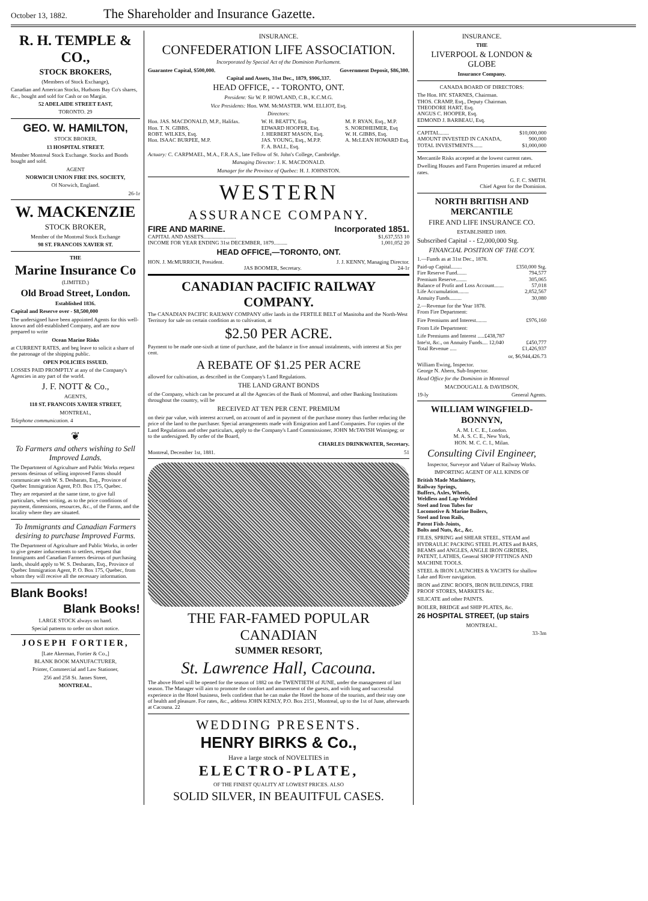October 13, 1882. The Shareholder and Insurance Gazette.
R. H. TEMPLE & CO.,
STOCK BROKERS,
(Members of Stock Exchange),
Canadian and American Stocks, Hudsons Bay Co's shares, &c., bought and sold for Cash or on Margin.
52 ADELAIDE STREET EAST,
TORONTO. 29
GEO. W. HAMILTON,
STOCK BROKER,
13 HOSPITAL STREET.
Member Montreal Stock Exchange. Stocks and Bonds bought and sold.
AGENT
NORWICH UNION FIRE INS. SOCIETY,
Of Norwich, England.
26-1r
W. MACKENZIE
STOCK BROKER,
Member of the Montreal Stock Exchange
98 ST. FRANCOIS XAVIER ST.
THE
Marine Insurance Co
(LIMITED.)
Old Broad Street, London.
Established 1836.
Capital and Reserve over - $8,500,000
The undersigned have been appointed Agents for this well-known and old-established Company, and are now prepared to write
Ocean Marine Risks
at CURRENT RATES, and beg leave to solicit a share of the patronage of the shipping public.
OPEN POLICIES ISSUED.
LOSSES PAID PROMPTLY at any of the Company's Agencies in any part of the world.
J. F. NOTT & Co.,
AGENTS,
118 ST. FRANCOIS XAVIER STREET,
MONTREAL,
Telephone communication. 4
❦
To Farmers and others wishing to Sell Improved Lands.
The Department of Agriculture and Public Works request persons desirous of selling improved Farms should communicate with W. S. Desbarats, Esq., Province of Quebec Immigration Agent, P.O. Box 175, Quebec.
They are requested at the same time, to give full particulars, when writing, as to the price conditions of payment, dimensions, resources, &c., of the Farms, and the locality where they are situated.
To Immigrants and Canadian Farmers desiring to purchase Improved Farms.
The Department of Agriculture and Public Works, in order to give greater inducements to settlers, request that Immigrants and Canadian Farmers desirous of purchasing lands, should apply to W. S. Desbarats, Esq., Province of Quebec Immigration Agent, P. O. Box 175, Quebec, from whom they will receive all the necessary information.
Blank Books!
Blank Books!
LARGE STOCK always on hand.
Special patterns to order on short notice.
JOSEPH FORTIER,
[Late Akerman, Fortier & Co.,]
BLANK BOOK MANUFACTURER,
Printer, Commercial and Law Stationer,
256 and 258 St. James Street,
MONTREAL.
INSURANCE.
CONFEDERATION LIFE ASSOCIATION.
Incorporated by Special Act of the Dominion Parliament.
Guarantee Capital, $500,000. Government Deposit, $86,300.
Capital and Assets, 31st Dec., 1879, $906,337.
HEAD OFFICE, - - TORONTO, ONT.
President: Sir W. P. HOWLAND, C.B., K.C.M.G.
Vice Presidents: Hon. WM. McMASTER. WM. ELLIOT, Esq.
Directors:
Hon. JAS. MACDONALD, M.P., Halifax.
Hon. T. N. GIBBS,
ROBT. WILKES, Esq.
Hon. ISAAC BURPEE, M.P.
W. H. BEATTY, Esq.
EDWARD HOOPER, Esq.
J. HERBERT MASON, Esq.
JAS. YOUNG, Esq., M.P.P.
F. A. BALL, Esq.
M. P. RYAN, Esq., M.P.
S. NORDHEIMER, Esq
W. H. GIBBS, Esq.
A. McLEAN HOWARD Esq.
Actuary: C. CARPMAEL, M.A., F.R.A.S., late Fellow of St. John's College, Cambridge.
Managing Director: J. K. MACDONALD.
Manager for the Province of Quebec: H. J. JOHNSTON.
WESTERN
ASSURANCE COMPANY.
FIRE AND MARINE. Incorporated 1851.
CAPITAL AND ASSETS........................ $1,637,553 10
INCOME FOR YEAR ENDING 31st DECEMBER, 1879.......... 1,001,052 20
HEAD OFFICE,—TORONTO, ONT.
HON. J. McMURRICH, President. J. J. KENNY, Managing Director.
JAS BOOMER, Secretary. 24-1r
CANADIAN PACIFIC RAILWAY COMPANY.
The CANADIAN PACIFIC RAILWAY COMPANY offer lands in the FERTILE BELT of Manitoba and the North-West Territory for sale on certain condition as to cultivation, at
$2.50 PER ACRE.
Payment to be made one-sixth at time of purchase, and the balance in five annual instalments, with interest at Six per cent.
A REBATE OF $1.25 PER ACRE
allowed for cultivation, as described in the Company's Land Regulations.
THE LAND GRANT BONDS
of the Company, which can be procured at all the Agencies of the Bank of Montreal, and other Banking Institutions throughout the country, will be
RECEIVED AT TEN PER CENT. PREMIUM
on their par value, with interest accrued, on account of and in payment of the purchase money thus further reducing the price of the land to the purchaser. Special arrangements made with Emigration and Land Companies. For copies of the Land Regulations and other particulars, apply to the Company's Land Commissioner, JOHN McTAVISH Winnipeg; or to the undersigned. By order of the Board,
CHARLES DRINKWATER, Secretary.
Montreal, December 1st, 1881. 51
THE FAR-FAMED POPULAR CANADIAN
SUMMER RESORT,
St. Lawrence Hall, Cacouna.
The above Hotel will be opened for the season of 1882 on the TWENTIETH of JUNE, under the management of last season. The Manager will aim to promote the comfort and amusement of the guests, and with long and successful experience in the Hotel business, feels confident that he can make the Hotel the home of the tourists, and their stay one of health and pleasure. For rates, &c., address JOHN KENLY, P.O. Box 2151, Montreal, up to the 1st of June, afterwards at Cacouna. 22
WEDDING PRESENTS.
HENRY BIRKS & Co.,
Have a large stock of NOVELTIES in
ELECTRO-PLATE,
OF THE FINEST QUALITY AT LOWEST PRICES. ALSO
SOLID SILVER, IN BEAUITFUL CASES.
INSURANCE.
THE
LIVERPOOL & LONDON & GLOBE
Insurance Company.
CANADA BOARD OF DIRECTORS:
The Hon. HY. STARNES, Chairman.
THOS. CRAMP, Esq., Deputy Chairman.
THEODORE HART, Esq.
ANGUS C. HOOPER, Esq.
EDMOND J. BARBEAU, Esq.
CAPITAL....... $10,000,000
AMOUNT INVESTED IN CANADA, 900,000
TOTAL INVESTMENTS....... $1,000,000
Mercantile Risks accepted at the lowest current rates.
Dwelling Houses and Farm Properties insured at reduced rates.
G. F. C. SMITH.
Chief Agent for the Dominion.
NORTH BRITISH AND MERCANTILE
FIRE AND LIFE INSURANCE CO.
ESTABLISHED 1809.
Subscribed Capital - - £2,000,000 Stg.
FINANCIAL POSITION OF THE CO'Y.
1.—Funds as at 31st Dec., 1878.
Paid-up Capital........ £350,000 Stg.
Fire Reserve Fund....... 794,577
Premium Reserve........ 305,065
Balance of Profit and Loss Account....... 57,018
Life Accumulation........ 2,852,567
Annuity Funds......... 30,080
2.—Revenue for the Year 1878.
From Fire Department:
Fire Premiums and Interest........ £976,160
From Life Department:
Life Premiums and Interest .....£438,787
Inte'st, &c., on Annuity Funds.... 12,040 £450,777
Total Revenue ..... £1,426,937
or, $6,944,426.73
William Ewing, Inspector.
George N. Ahern, Sub-Inspector.
Head Office for the Dominion in Montreal
MACDOUGALL & DAVIDSON,
19-ly General Agents.
WILLIAM WINGFIELD-BONNYN,
A. M. I. C. E., London.
M. A. S. C. E., New York,
HON. M. C. C. I., Milan.
Consulting Civil Engineer,
Inspector, Surveyor and Valuer of Railway Works.
IMPORTING AGENT OF ALL KINDS OF
British Made Machinery,
Railway Springs,
Buffers, Axles, Wheels,
Weldless and Lap-Welded
Steel and Iron Tubes for
Locomotive & Marine Boilers,
Steel and Iron Rails,
Patent Fish-Joints,
Bolts and Nuts, &c., &c.
FILES, SPRING and SHEAR STEEL, STEAM and HYDRAULIC PACKING STEEL PLATES and BARS, BEAMS and ANGLES, ANGLE IRON GIRDERS, PATENT, LATHES, General SHOP FITTINGS AND MACHINE TOOLS.
STEEL & IRON LAUNCHES & YACHTS for shallow Lake and River navigation.
IRON and ZINC ROOFS, IRON BUILDINGS, FIRE PROOF STORES, MARKETS &c.
SILICATE and other PAINTS.
BOILER, BRIDGE and SHIP PLATES, &c.
26 HOSPITAL STREET, (up stairs
MONTREAL.
33-3m